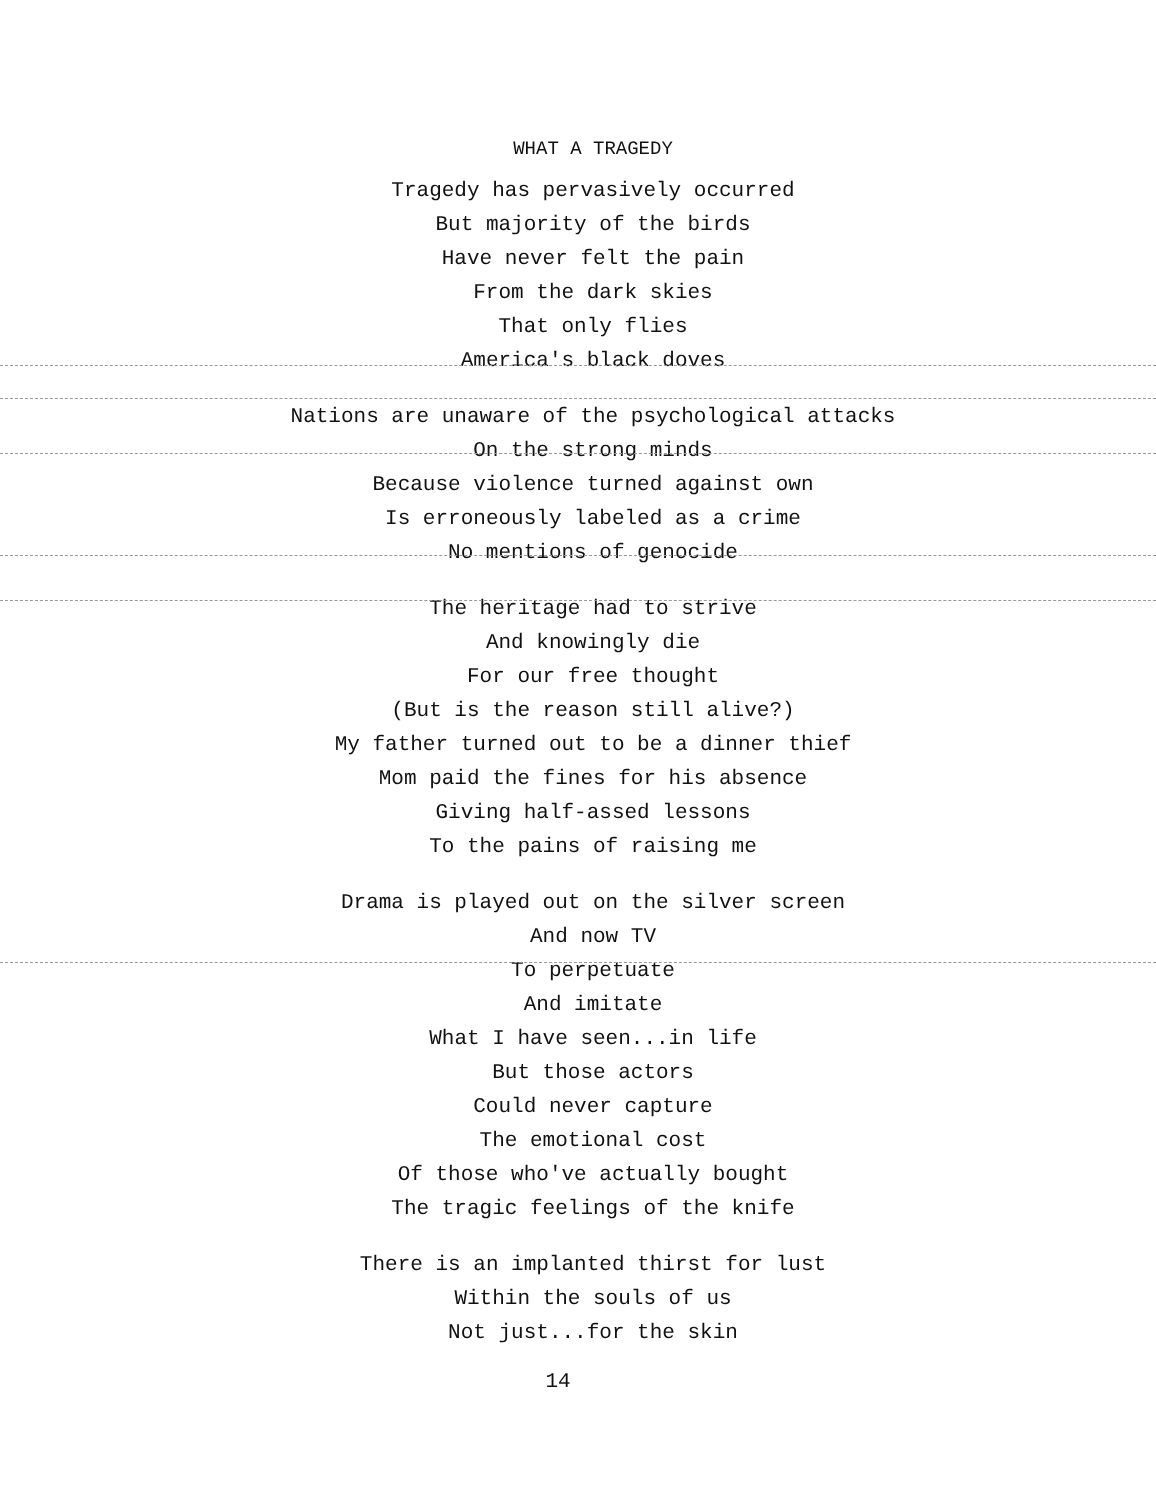WHAT A TRAGEDY
Tragedy has pervasively occurred
But majority of the birds
Have never felt the pain
From the dark skies
That only flies
America's black doves
Nations are unaware of the psychological attacks
On the strong minds
Because violence turned against own
Is erroneously labeled as a crime
No mentions of genocide
The heritage had to strive
And knowingly die
For our free thought
(But is the reason still alive?)
My father turned out to be a dinner thief
Mom paid the fines for his absence
Giving half-assed lessons
To the pains of raising me
Drama is played out on the silver screen
And now TV
To perpetuate
And imitate
What I have seen...in life
But those actors
Could never capture
The emotional cost
Of those who've actually bought
The tragic feelings of the knife
There is an implanted thirst for lust
Within the souls of us
Not just...for the skin
14